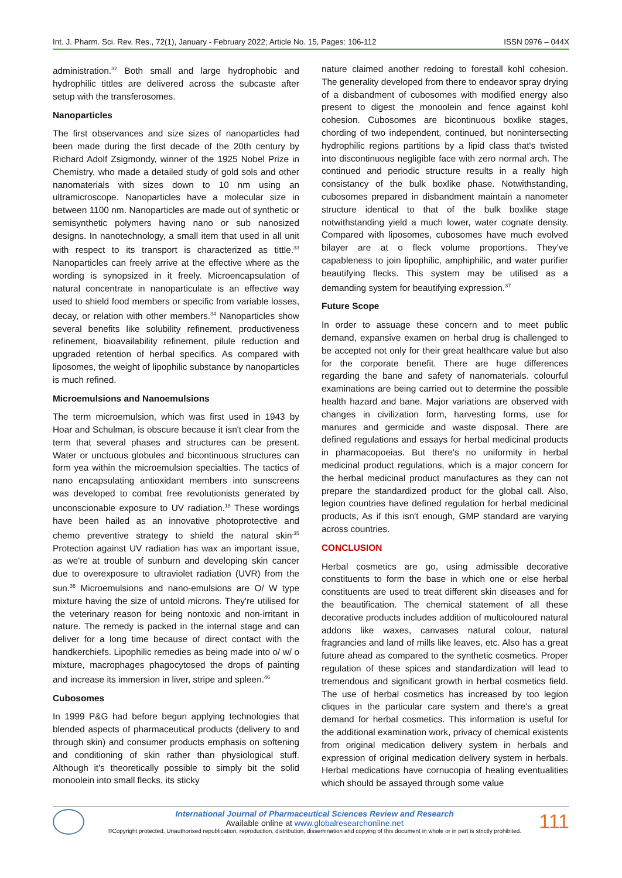Int. J. Pharm. Sci. Rev. Res., 72(1), January - February 2022; Article No. 15, Pages: 106-112 ISSN 0976 – 044X
administration.<sup>32</sup> Both small and large hydrophobic and hydrophilic tittles are delivered across the subcaste after setup with the transferosomes.
Nanoparticles
The first observances and size sizes of nanoparticles had been made during the first decade of the 20th century by Richard Adolf Zsigmondy, winner of the 1925 Nobel Prize in Chemistry, who made a detailed study of gold sols and other nanomaterials with sizes down to 10 nm using an ultramicroscope. Nanoparticles have a molecular size in between 1100 nm. Nanoparticles are made out of synthetic or semisynthetic polymers having nano or sub nanosized designs. In nanotechnology, a small item that used in all unit with respect to its transport is characterized as tittle.<sup>33</sup> Nanoparticles can freely arrive at the effective where as the wording is synopsized in it freely. Microencapsulation of natural concentrate in nanoparticulate is an effective way used to shield food members or specific from variable losses, decay, or relation with other members.<sup>34</sup> Nanoparticles show several benefits like solubility refinement, productiveness refinement, bioavailability refinement, pilule reduction and upgraded retention of herbal specifics. As compared with liposomes, the weight of lipophilic substance by nanoparticles is much refined.
Microemulsions and Nanoemulsions
The term microemulsion, which was first used in 1943 by Hoar and Schulman, is obscure because it isn't clear from the term that several phases and structures can be present. Water or unctuous globules and bicontinuous structures can form yea within the microemulsion specialties. The tactics of nano encapsulating antioxidant members into sunscreens was developed to combat free revolutionists generated by unconscionable exposure to UV radiation.<sup>18</sup> These wordings have been hailed as an innovative photoprotective and chemo preventive strategy to shield the natural skin<sup>.35</sup> Protection against UV radiation has wax an important issue, as we're at trouble of sunburn and developing skin cancer due to overexposure to ultraviolet radiation (UVR) from the sun.<sup>36</sup> Microemulsions and nano-emulsions are O/ W type mixture having the size of untold microns. They're utilised for the veterinary reason for being nontoxic and non-irritant in nature. The remedy is packed in the internal stage and can deliver for a long time because of direct contact with the handkerchiefs. Lipophilic remedies as being made into o/ w/ o mixture, macrophages phagocytosed the drops of painting and increase its immersion in liver, stripe and spleen.<sup>46</sup>
Cubosomes
In 1999 P&G had before begun applying technologies that blended aspects of pharmaceutical products (delivery to and through skin) and consumer products emphasis on softening and conditioning of skin rather than physiological stuff. Although it's theoretically possible to simply bit the solid monoolein into small flecks, its sticky
nature claimed another redoing to forestall kohl cohesion. The generality developed from there to endeavor spray drying of a disbandment of cubosomes with modified energy also present to digest the monoolein and fence against kohl cohesion. Cubosomes are bicontinuous boxlike stages, chording of two independent, continued, but nonintersecting hydrophilic regions partitions by a lipid class that's twisted into discontinuous negligible face with zero normal arch. The continued and periodic structure results in a really high consistancy of the bulk boxlike phase. Notwithstanding, cubosomes prepared in disbandment maintain a nanometer structure identical to that of the bulk boxlike stage notwithstanding yield a much lower, water cognate density. Compared with liposomes, cubosomes have much evolved bilayer are at o fleck volume proportions. They've capableness to join lipophilic, amphiphilic, and water purifier beautifying flecks. This system may be utilised as a demanding system for beautifying expression.<sup>37</sup>
Future Scope
In order to assuage these concern and to meet public demand, expansive examen on herbal drug is challenged to be accepted not only for their great healthcare value but also for the corporate benefit. There are huge differences regarding the bane and safety of nanomaterials. colourful examinations are being carried out to determine the possible health hazard and bane. Major variations are observed with changes in civilization form, harvesting forms, use for manures and germicide and waste disposal. There are defined regulations and essays for herbal medicinal products in pharmacopoeias. But there's no uniformity in herbal medicinal product regulations, which is a major concern for the herbal medicinal product manufactures as they can not prepare the standardized product for the global call. Also, legion countries have defined regulation for herbal medicinal products, As if this isn't enough, GMP standard are varying across countries.
CONCLUSION
Herbal cosmetics are go, using admissible decorative constituents to form the base in which one or else herbal constituents are used to treat different skin diseases and for the beautification. The chemical statement of all these decorative products includes addition of multicoloured natural addons like waxes, canvases natural colour, natural fragrancies and land of mills like leaves, etc. Also has a great future ahead as compared to the synthetic cosmetics. Proper regulation of these spices and standardization will lead to tremendous and significant growth in herbal cosmetics field. The use of herbal cosmetics has increased by too legion cliques in the particular care system and there's a great demand for herbal cosmetics. This information is useful for the additional examination work, privacy of chemical existents from original medication delivery system in herbals and expression of original medication delivery system in herbals. Herbal medications have cornucopia of healing eventualities which should be assayed through some value
International Journal of Pharmaceutical Sciences Review and Research
Available online at www.globalresearchonline.net
©Copyright protected. Unauthorised republication, reproduction, distribution, dissemination and copying of this document in whole or in part is strictly prohibited.
111